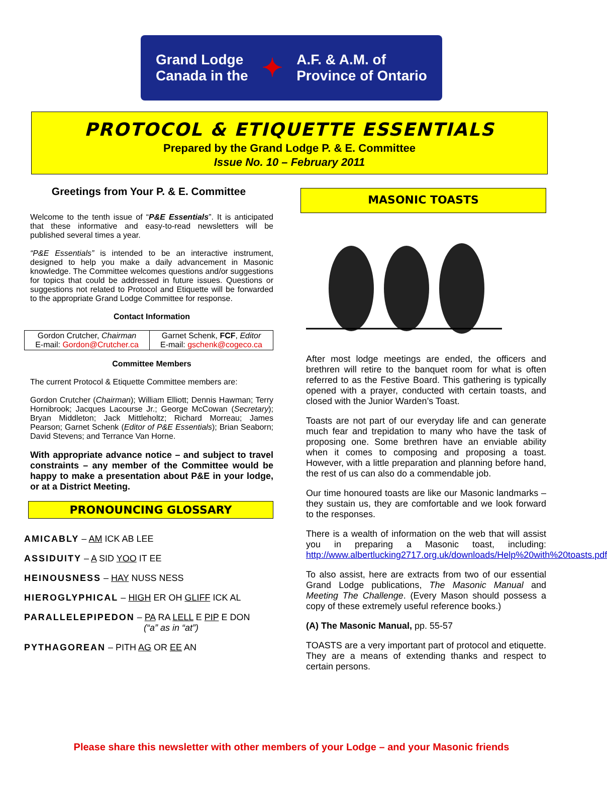Grand Lodge
Canada in the ✦ A.F. & A.M. of
Province of Ontario
PROTOCOL & ETIQUETTE ESSENTIALS
Prepared by the Grand Lodge P. & E. Committee
Issue No. 10 – February 2011
Greetings from Your P. & E. Committee
Welcome to the tenth issue of “P&E Essentials”. It is anticipated that these informative and easy-to-read newsletters will be published several times a year.
“P&E Essentials” is intended to be an interactive instrument, designed to help you make a daily advancement in Masonic knowledge. The Committee welcomes questions and/or suggestions for topics that could be addressed in future issues. Questions or suggestions not related to Protocol and Etiquette will be forwarded to the appropriate Grand Lodge Committee for response.
Contact Information
| Gordon Crutcher, Chairman E-mail: Gordon@Crutcher.ca | Garnet Schenk, FCF , Editor E-mail: gschenk@cogeco.ca |
Committee Members
The current Protocol & Etiquette Committee members are:
Gordon Crutcher (Chairman); William Elliott; Dennis Hawman; Terry Hornibrook; Jacques Lacourse Jr.; George McCowan (Secretary); Bryan Middleton; Jack Mittleholtz; Richard Morreau; James Pearson; Garnet Schenk (Editor of P&E Essentials); Brian Seaborn; David Stevens; and Terrance Van Horne.
With appropriate advance notice – and subject to travel constraints – any member of the Committee would be happy to make a presentation about P&E in your lodge, or at a District Meeting.
PRONOUNCING GLOSSARY
AMICABLY – AM ICK AB LEE
ASSIDUITY – A SID YOO IT EE
HEINOUSNESS – HAY NUSS NESS
HIEROGLYPHICAL – HIGH ER OH GLIFF ICK AL
PARALLELEPIPEDON – PA RA LELL E PIP E DON
(“a” as in “at”)
PYTHAGOREAN – PITH AG OR EE AN
MASONIC TOASTS
After most lodge meetings are ended, the officers and brethren will retire to the banquet room for what is often referred to as the Festive Board. This gathering is typically opened with a prayer, conducted with certain toasts, and closed with the Junior Warden’s Toast.
Toasts are not part of our everyday life and can generate much fear and trepidation to many who have the task of proposing one. Some brethren have an enviable ability when it comes to composing and proposing a toast. However, with a little preparation and planning before hand, the rest of us can also do a commendable job.
Our time honoured toasts are like our Masonic landmarks – they sustain us, they are comfortable and we look forward to the responses.
There is a wealth of information on the web that will assist you in preparing a Masonic toast, including: http://www.albertlucking2717.org.uk/downloads/Help%20with%20toasts.pdf
To also assist, here are extracts from two of our essential Grand Lodge publications, The Masonic Manual and Meeting The Challenge. (Every Mason should possess a copy of these extremely useful reference books.)
(A) The Masonic Manual, pp. 55-57
TOASTS are a very important part of protocol and etiquette. They are a means of extending thanks and respect to certain persons.
Please share this newsletter with other members of your Lodge – and your Masonic friends